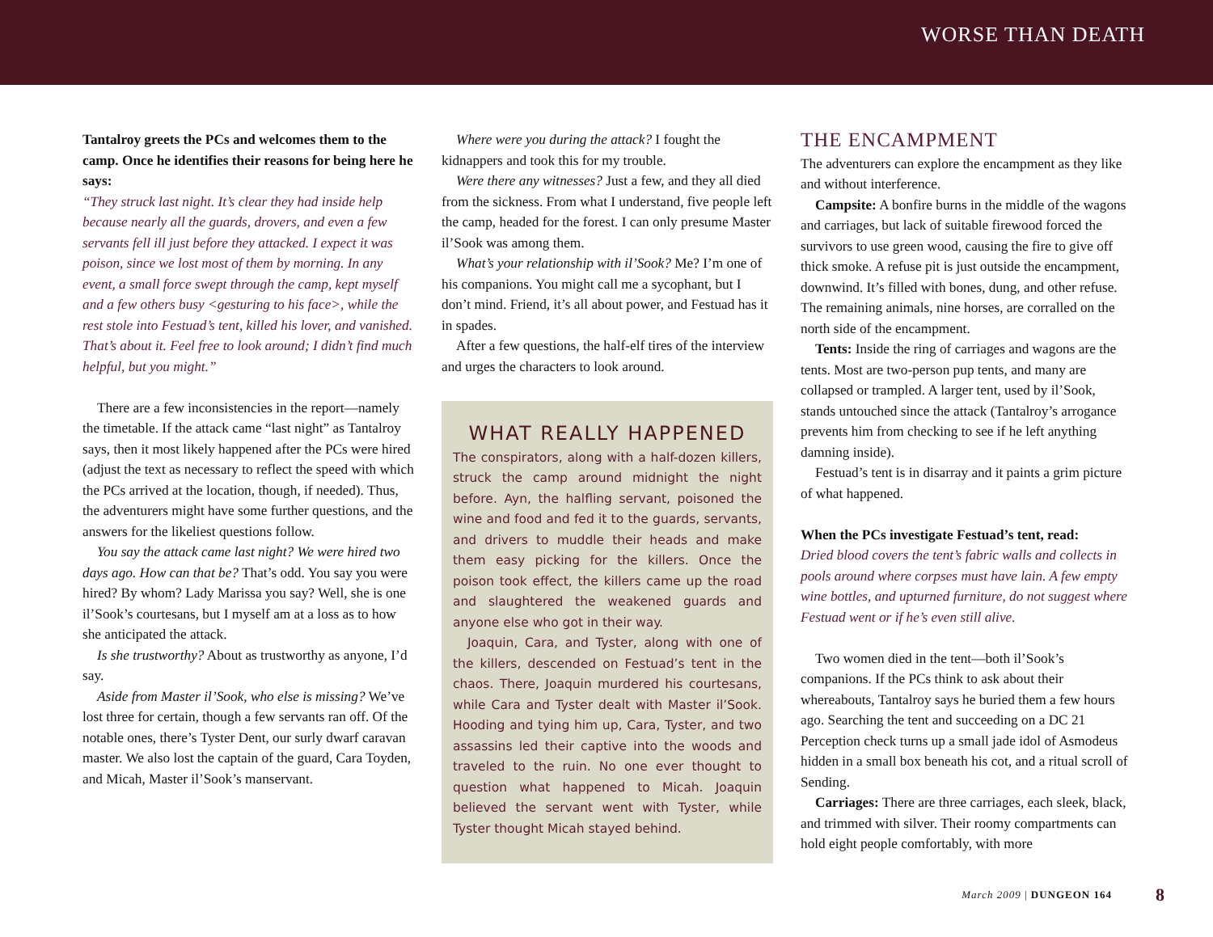WORSE THAN DEATH
Tantalroy greets the PCs and welcomes them to the camp. Once he identifies their reasons for being here he says:
“They struck last night. It’s clear they had inside help because nearly all the guards, drovers, and even a few servants fell ill just before they attacked. I expect it was poison, since we lost most of them by morning. In any event, a small force swept through the camp, kept myself and a few others busy <gesturing to his face>, while the rest stole into Festuad’s tent, killed his lover, and vanished. That’s about it. Feel free to look around; I didn’t find much helpful, but you might.”
There are a few inconsistencies in the report—namely the timetable. If the attack came “last night” as Tantalroy says, then it most likely happened after the PCs were hired (adjust the text as necessary to reflect the speed with which the PCs arrived at the location, though, if needed). Thus, the adventurers might have some further questions, and the answers for the likeliest questions follow.
You say the attack came last night? We were hired two days ago. How can that be? That’s odd. You say you were hired? By whom? Lady Marissa you say? Well, she is one il’Sook’s courtesans, but I myself am at a loss as to how she anticipated the attack.
Is she trustworthy? About as trustworthy as anyone, I’d say.
Aside from Master il’Sook, who else is missing? We’ve lost three for certain, though a few servants ran off. Of the notable ones, there’s Tyster Dent, our surly dwarf caravan master. We also lost the captain of the guard, Cara Toyden, and Micah, Master il’Sook’s manservant.
Where were you during the attack? I fought the kidnappers and took this for my trouble.
Were there any witnesses? Just a few, and they all died from the sickness. From what I understand, five people left the camp, headed for the forest. I can only presume Master il’Sook was among them.
What’s your relationship with il’Sook? Me? I’m one of his companions. You might call me a sycophant, but I don’t mind. Friend, it’s all about power, and Festuad has it in spades.
After a few questions, the half-elf tires of the interview and urges the characters to look around.
WHAT REALLY HAPPENED
The conspirators, along with a half-dozen killers, struck the camp around midnight the night before. Ayn, the halfling servant, poisoned the wine and food and fed it to the guards, servants, and drivers to muddle their heads and make them easy picking for the killers. Once the poison took effect, the killers came up the road and slaughtered the weakened guards and anyone else who got in their way.
Joaquin, Cara, and Tyster, along with one of the killers, descended on Festuad’s tent in the chaos. There, Joaquin murdered his courtesans, while Cara and Tyster dealt with Master il’Sook. Hooding and tying him up, Cara, Tyster, and two assassins led their captive into the woods and traveled to the ruin. No one ever thought to question what happened to Micah. Joaquin believed the servant went with Tyster, while Tyster thought Micah stayed behind.
THE ENCAMPMENT
The adventurers can explore the encampment as they like and without interference.
Campsite: A bonfire burns in the middle of the wagons and carriages, but lack of suitable firewood forced the survivors to use green wood, causing the fire to give off thick smoke. A refuse pit is just outside the encampment, downwind. It’s filled with bones, dung, and other refuse. The remaining animals, nine horses, are corralled on the north side of the encampment.
Tents: Inside the ring of carriages and wagons are the tents. Most are two-person pup tents, and many are collapsed or trampled. A larger tent, used by il’Sook, stands untouched since the attack (Tantalroy’s arrogance prevents him from checking to see if he left anything damning inside).
Festuad’s tent is in disarray and it paints a grim picture of what happened.
When the PCs investigate Festuad’s tent, read:
Dried blood covers the tent’s fabric walls and collects in pools around where corpses must have lain. A few empty wine bottles, and upturned furniture, do not suggest where Festuad went or if he’s even still alive.
Two women died in the tent—both il’Sook’s companions. If the PCs think to ask about their whereabouts, Tantalroy says he buried them a few hours ago. Searching the tent and succeeding on a DC 21 Perception check turns up a small jade idol of Asmodeus hidden in a small box beneath his cot, and a ritual scroll of Sending.
Carriages: There are three carriages, each sleek, black, and trimmed with silver. Their roomy compartments can hold eight people comfortably, with more
March 2009 | DUNGEON 164 8